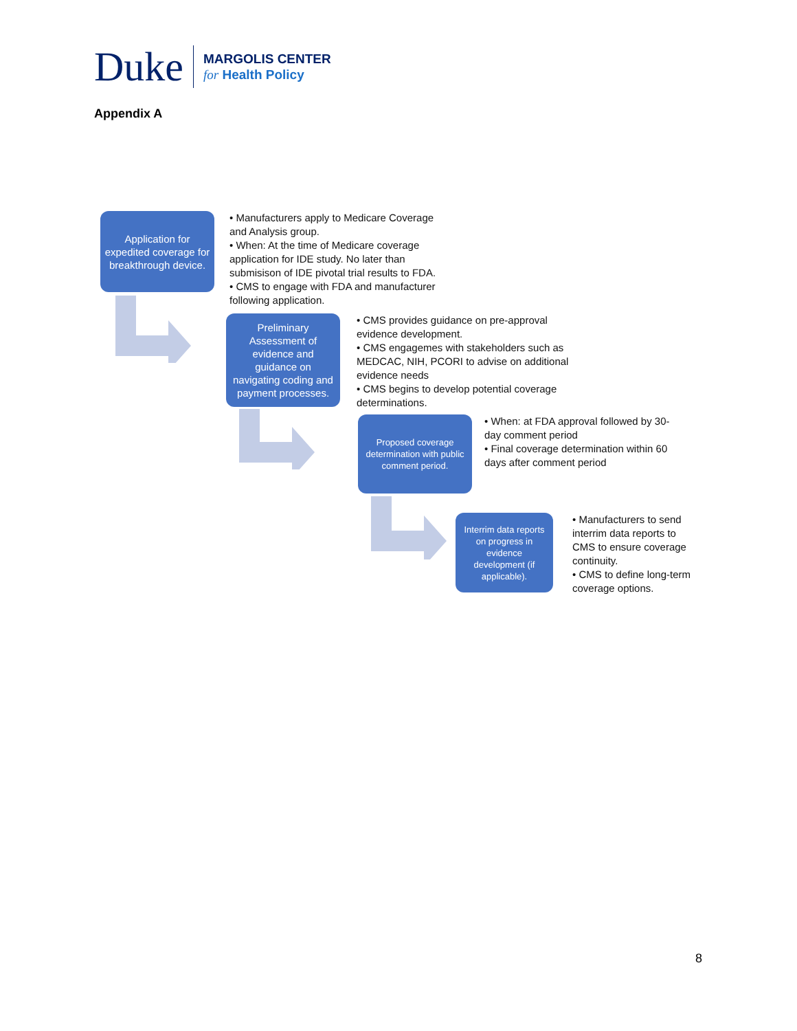Duke
MARGOLIS CENTER
for Health Policy
Appendix A
Application for expedited coverage for breakthrough device.
• Manufacturers apply to Medicare Coverage and Analysis group.
• When: At the time of Medicare coverage application for IDE study. No later than submisison of IDE pivotal trial results to FDA.
• CMS to engage with FDA and manufacturer following application.
Preliminary Assessment of evidence and guidance on navigating coding and payment processes.
• CMS provides guidance on pre-approval evidence development.
• CMS engagemes with stakeholders such as MEDCAC, NIH, PCORI to advise on additional evidence needs
• CMS begins to develop potential coverage determinations.
Proposed coverage determination with public comment period.
• When: at FDA approval followed by 30-day comment period
• Final coverage determination within 60 days after comment period
Interrim data reports on progress in evidence development (if applicable).
• Manufacturers to send interrim data reports to CMS to ensure coverage continuity.
• CMS to define long-term coverage options.
8